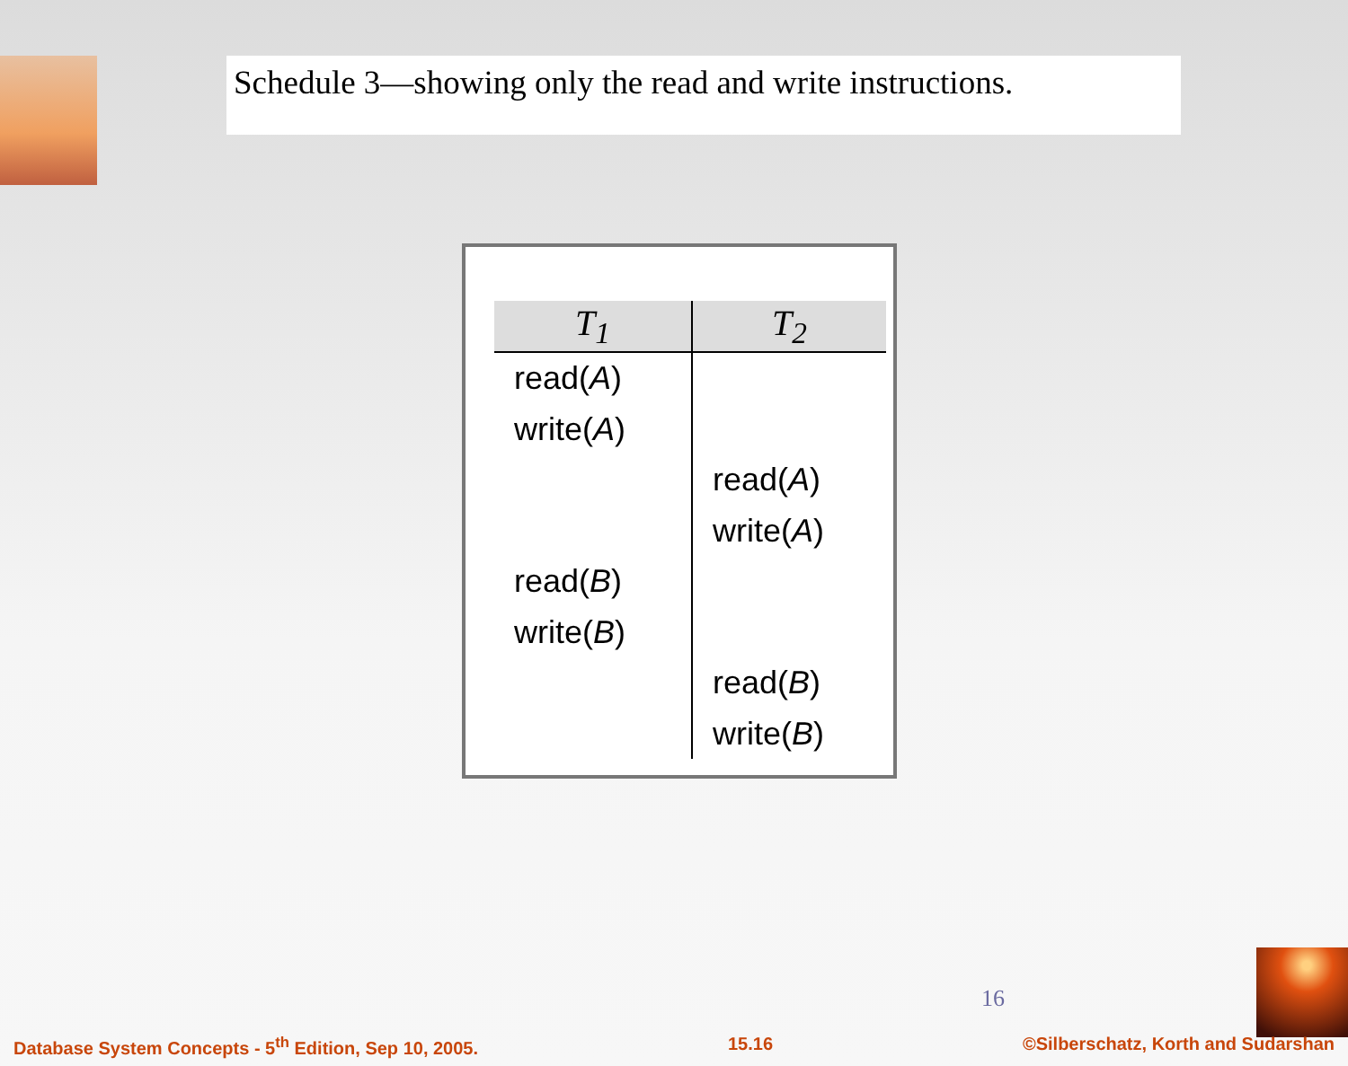Schedule 3—showing only the read and write instructions.
| T<sub>1</sub> | T<sub>2</sub> |
| --- | --- |
| read( A ) | |
| write( A ) | |
| | read( A ) |
| | write( A ) |
| read( B ) | |
| write( B ) | |
| | read( B ) |
| | write( B ) |
16
Database System Concepts - 5<sup>th</sup> Edition, Sep 10, 2005. 15.16 ©Silberschatz, Korth and Sudarshan